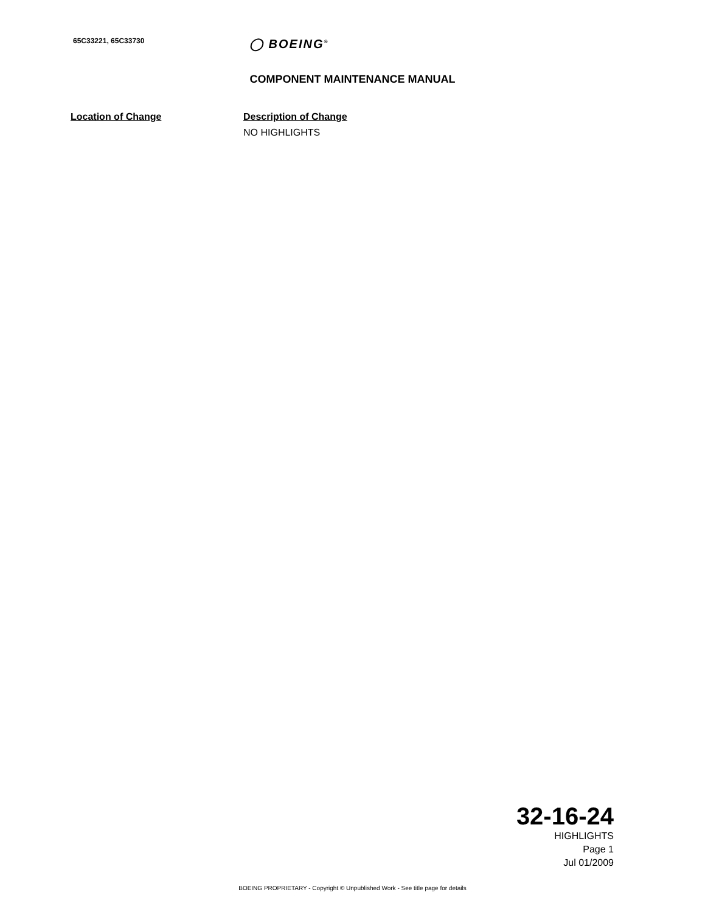65C33221, 65C33730
◯ BOEING<sup>®</sup>
COMPONENT MAINTENANCE MANUAL
Location of Change Description of Change
NO HIGHLIGHTS
32-16-24
HIGHLIGHTS
Page 1
Jul 01/2009
BOEING PROPRIETARY - Copyright © Unpublished Work - See title page for details